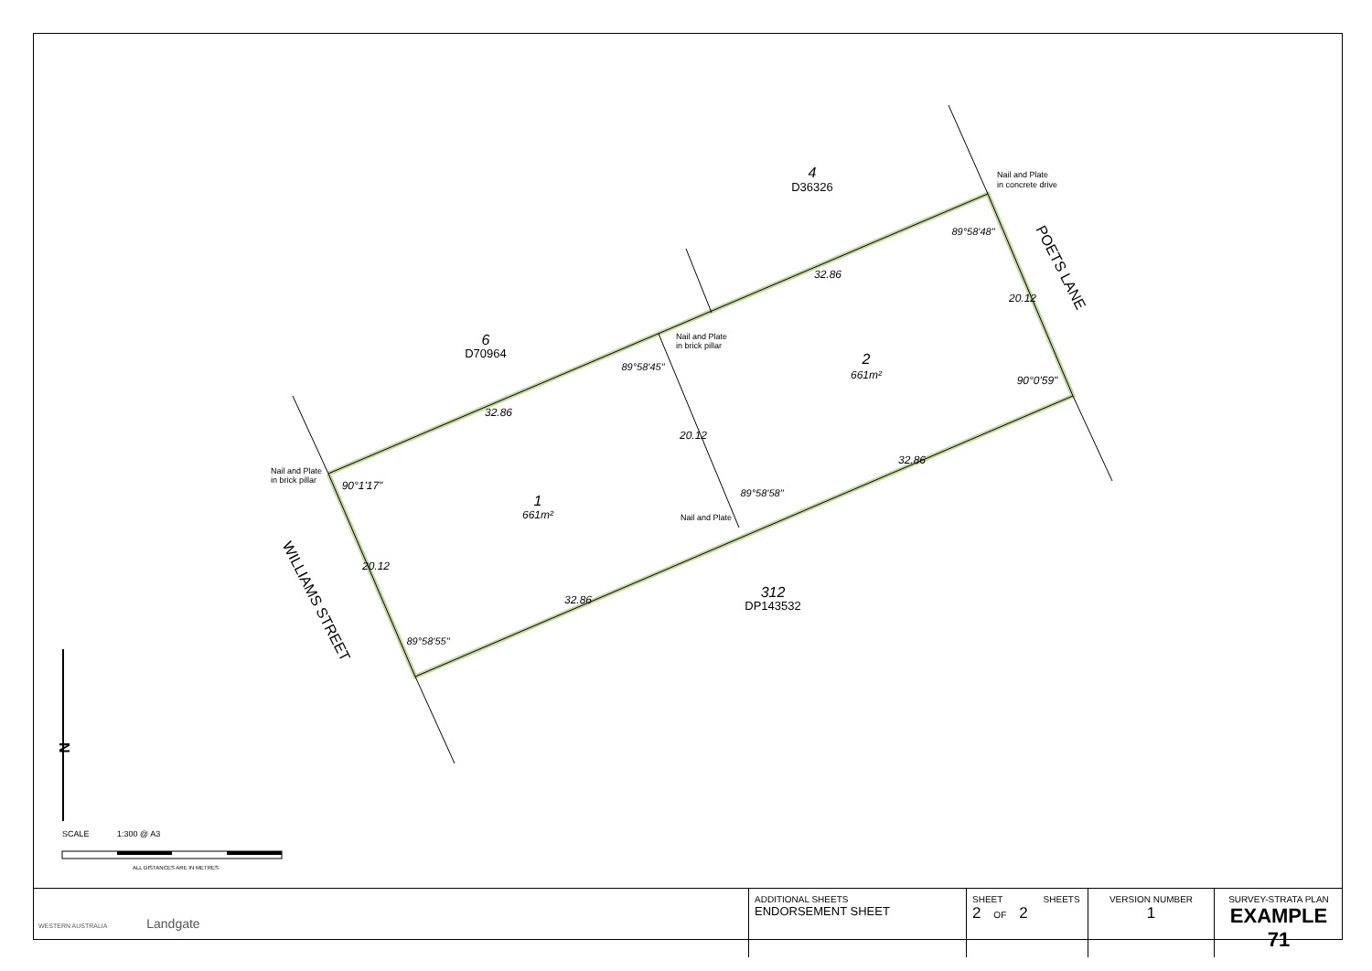4
D36326
6
D70964
2
661m²
1
661m²
312
DP143532
32.86
32.86
32.86
32.86
20.12
20.12
20.12
90°1'17"
90°0'59"
89°58'45"
89°58'48"
89°58'58"
89°58'55"
Nail and Plate
in concrete drive
Nail and Plate
in brick pillar
Nail and Plate
in brick pillar
Nail and Plate
POETS LANE
WILLIAMS STREET
N
SCALE
1:300 @ A3
ALL DISTANCES ARE IN METRES
| WESTERN AUSTRALIA Landgate | ADDITIONAL SHEETS ENDORSEMENT SHEET | SHEET SHEETS 2 OF 2 | VERSION NUMBER 1 | SURVEY-STRATA PLAN EXAMPLE 71 |